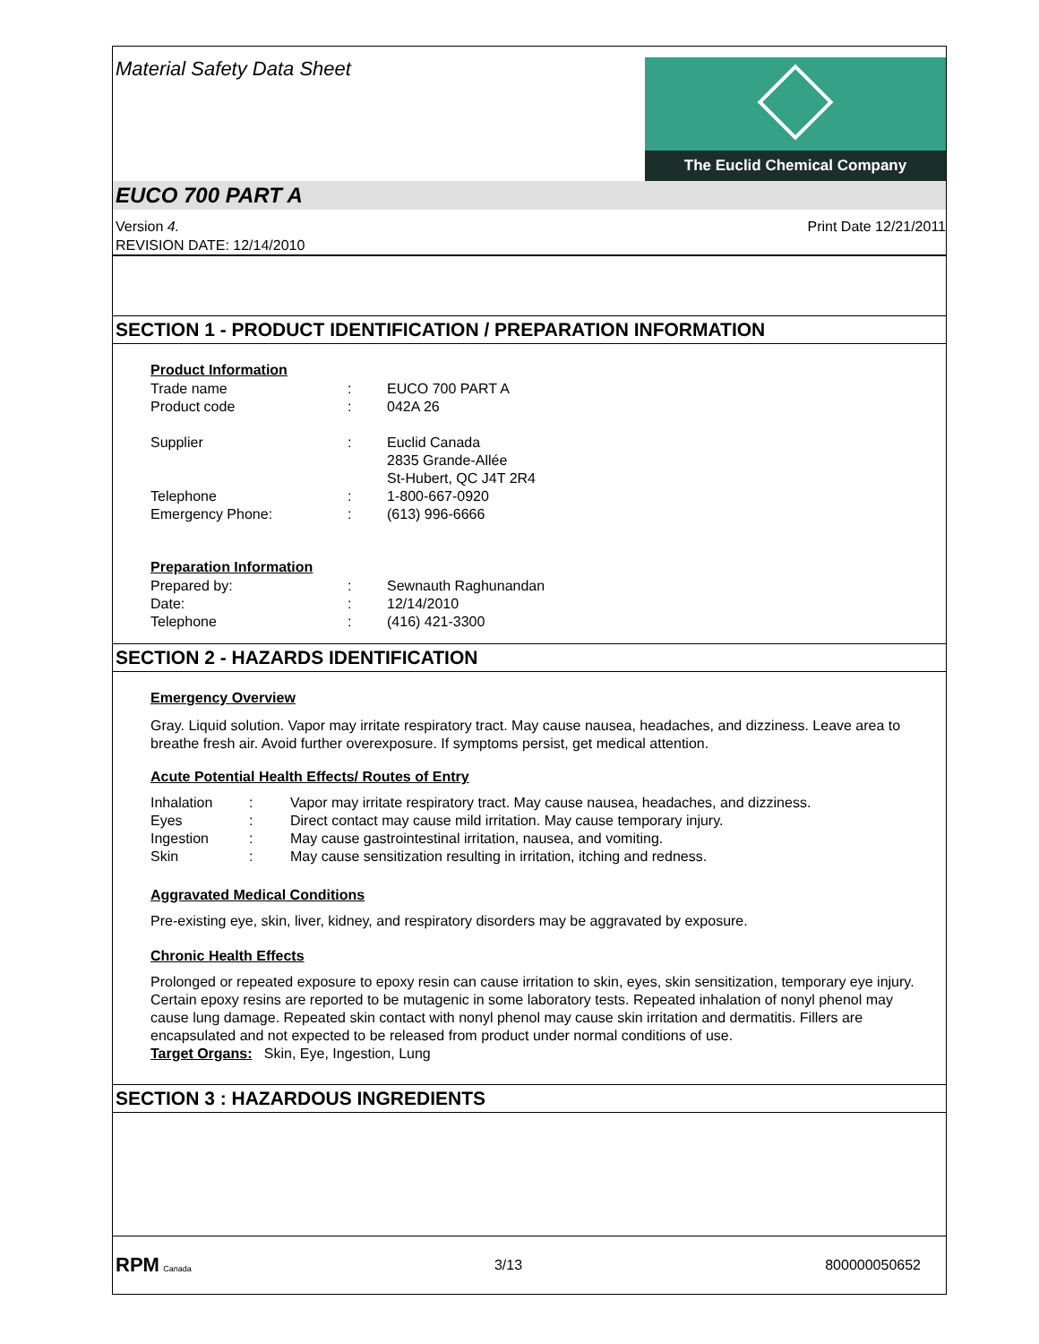Material Safety Data Sheet
The Euclid Chemical Company
EUCO 700 PART A
Version 4.
REVISION DATE: 12/14/2010
Print Date 12/21/2011
SECTION 1 - PRODUCT IDENTIFICATION / PREPARATION INFORMATION
Product Information
| Trade name | : | EUCO 700 PART A |
| Product code | : | 042A 26 |
| Supplier | : | Euclid Canada 2835 Grande-Allée St-Hubert, QC J4T 2R4 |
| Telephone | : | 1-800-667-0920 |
| Emergency Phone: | : | (613) 996-6666 |
Preparation Information
| Prepared by: | : | Sewnauth Raghunandan |
| Date: | : | 12/14/2010 |
| Telephone | : | (416) 421-3300 |
SECTION 2 - HAZARDS IDENTIFICATION
Emergency Overview
Gray. Liquid solution. Vapor may irritate respiratory tract. May cause nausea, headaches, and dizziness. Leave area to breathe fresh air. Avoid further overexposure. If symptoms persist, get medical attention.
Acute Potential Health Effects/ Routes of Entry
| Inhalation | : | Vapor may irritate respiratory tract. May cause nausea, headaches, and dizziness. |
| Eyes | : | Direct contact may cause mild irritation. May cause temporary injury. |
| Ingestion | : | May cause gastrointestinal irritation, nausea, and vomiting. |
| Skin | : | May cause sensitization resulting in irritation, itching and redness. |
Aggravated Medical Conditions
Pre-existing eye, skin, liver, kidney, and respiratory disorders may be aggravated by exposure.
Chronic Health Effects
Prolonged or repeated exposure to epoxy resin can cause irritation to skin, eyes, skin sensitization, temporary eye injury. Certain epoxy resins are reported to be mutagenic in some laboratory tests. Repeated inhalation of nonyl phenol may cause lung damage. Repeated skin contact with nonyl phenol may cause skin irritation and dermatitis. Fillers are encapsulated and not expected to be released from product under normal conditions of use.
Target Organs: Skin, Eye, Ingestion, Lung
SECTION 3 : HAZARDOUS INGREDIENTS
RPM Canada
3/13 800000050652